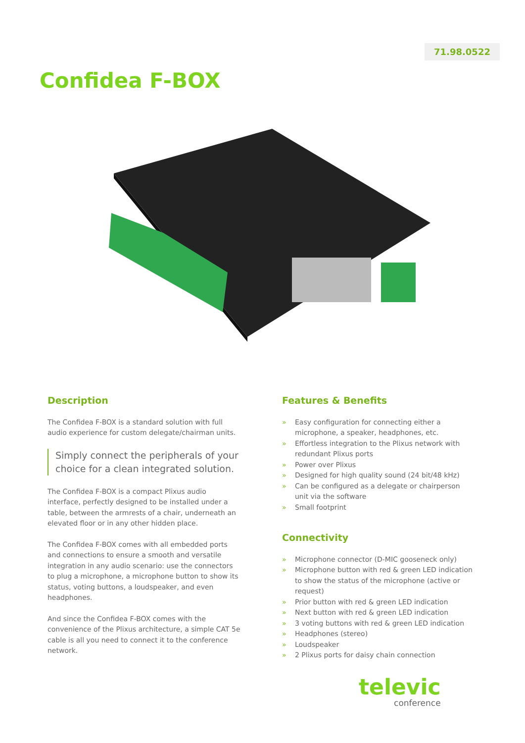71.98.0522
Confidea F-BOX
Description
The Confidea F-BOX is a standard solution with full audio experience for custom delegate/chairman units.
Simply connect the peripherals of your choice for a clean integrated solution.
The Confidea F-BOX is a compact Plixus audio interface, perfectly designed to be installed under a table, between the armrests of a chair, underneath an elevated floor or in any other hidden place.
The Confidea F-BOX comes with all embedded ports and connections to ensure a smooth and versatile integration in any audio scenario: use the connectors to plug a microphone, a microphone button to show its status, voting buttons, a loudspeaker, and even headphones.
And since the Confidea F-BOX comes with the convenience of the Plixus architecture, a simple CAT 5e cable is all you need to connect it to the conference network.
Features & Benefits
» Easy configuration for connecting either a microphone, a speaker, headphones, etc.
» Effortless integration to the Plixus network with redundant Plixus ports
» Power over Plixus
» Designed for high quality sound (24 bit/48 kHz)
» Can be configured as a delegate or chairperson unit via the software
» Small footprint
Connectivity
» Microphone connector (D-MIC gooseneck only)
» Microphone button with red & green LED indication to show the status of the microphone (active or request)
» Prior button with red & green LED indication
» Next button with red & green LED indication
» 3 voting buttons with red & green LED indication
» Headphones (stereo)
» Loudspeaker
» 2 Plixus ports for daisy chain connection
televic
conference